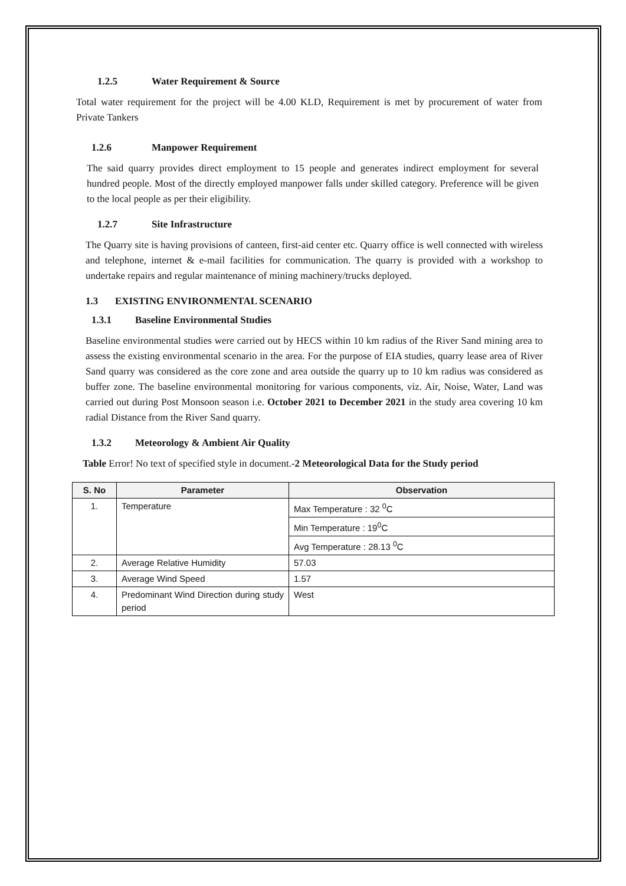1.2.5 Water Requirement & Source
Total water requirement for the project will be 4.00 KLD, Requirement is met by procurement of water from Private Tankers
1.2.6 Manpower Requirement
The said quarry provides direct employment to 15 people and generates indirect employment for several hundred people. Most of the directly employed manpower falls under skilled category. Preference will be given to the local people as per their eligibility.
1.2.7 Site Infrastructure
The Quarry site is having provisions of canteen, first-aid center etc. Quarry office is well connected with wireless and telephone, internet & e-mail facilities for communication. The quarry is provided with a workshop to undertake repairs and regular maintenance of mining machinery/trucks deployed.
1.3 EXISTING ENVIRONMENTAL SCENARIO
1.3.1 Baseline Environmental Studies
Baseline environmental studies were carried out by HECS within 10 km radius of the River Sand mining area to assess the existing environmental scenario in the area. For the purpose of EIA studies, quarry lease area of River Sand quarry was considered as the core zone and area outside the quarry up to 10 km radius was considered as buffer zone. The baseline environmental monitoring for various components, viz. Air, Noise, Water, Land was carried out during Post Monsoon season i.e. October 2021 to December 2021 in the study area covering 10 km radial Distance from the River Sand quarry.
1.3.2 Meteorology & Ambient Air Quality
Table Error! No text of specified style in document.-2 Meteorological Data for the Study period
| S. No | Parameter | Observation |
| --- | --- | --- |
| 1. | Temperature | Max Temperature : 32 <sup>0</sup>C |
| | | Min Temperature : 19<sup>0</sup>C |
| | | Avg Temperature : 28.13 <sup>0</sup>C |
| 2. | Average Relative Humidity | 57.03 |
| 3. | Average Wind Speed | 1.57 |
| 4. | Predominant Wind Direction during study period | West |